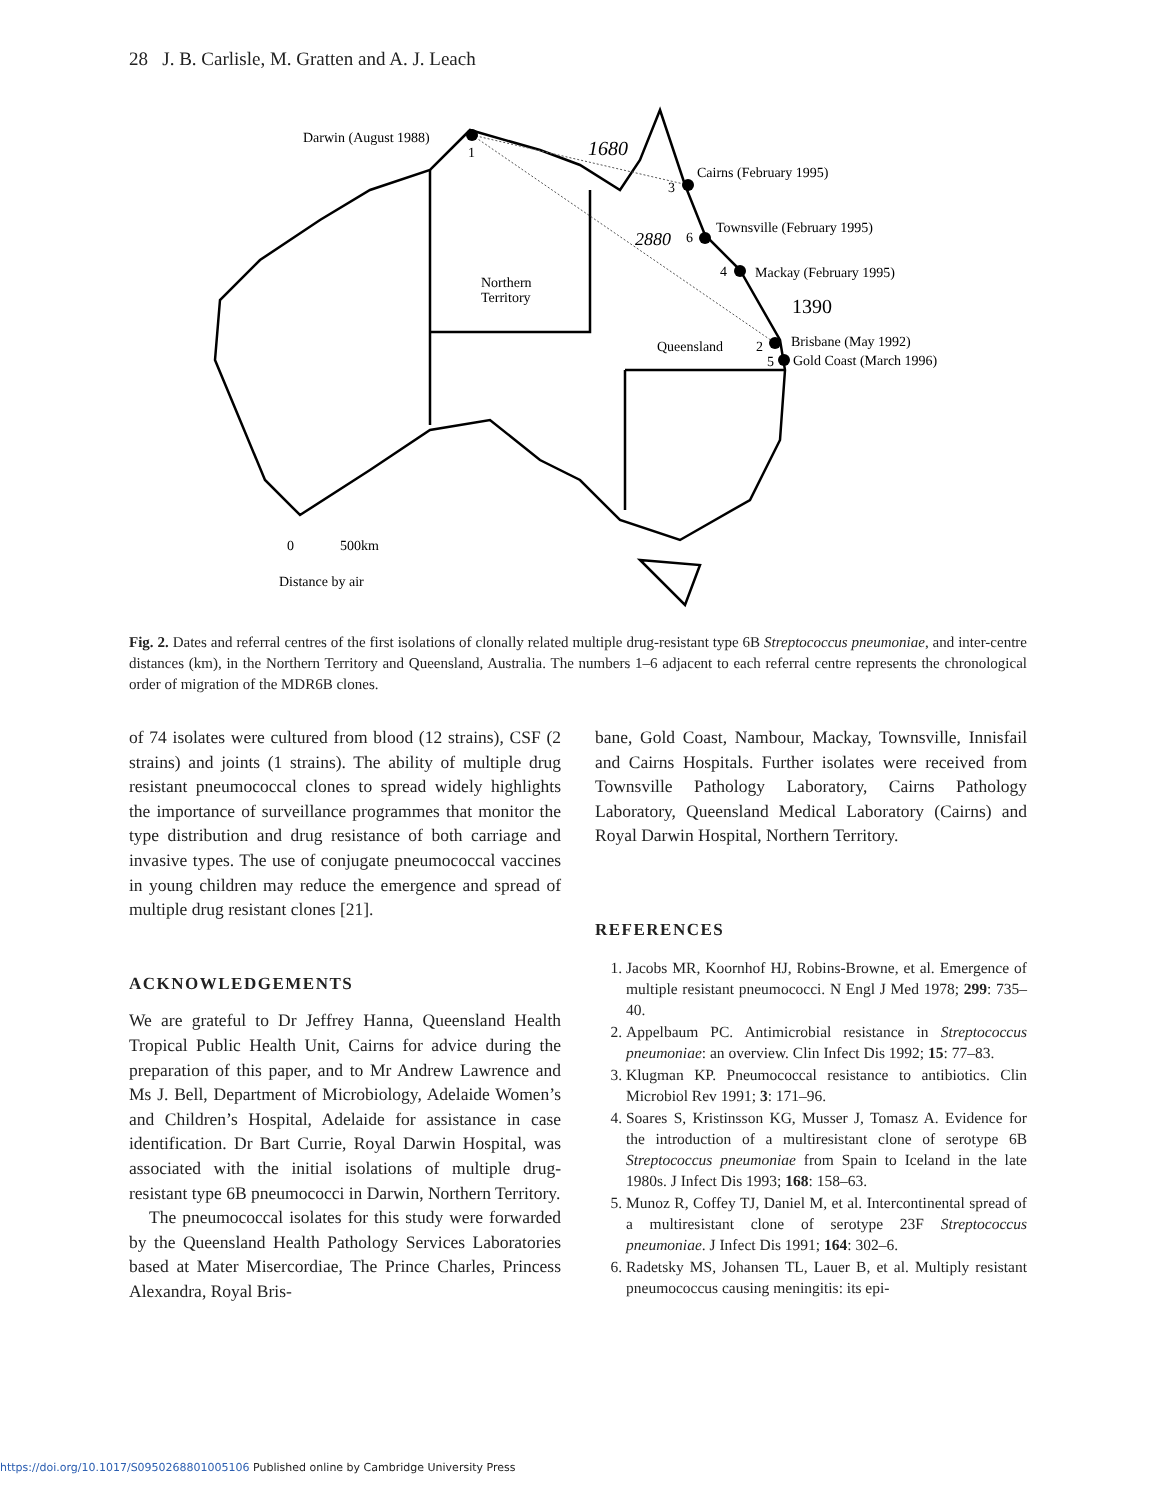28 J. B. Carlisle, M. Gratten and A. J. Leach
Darwin (August 1988)
1
1680
Cairns (February 1995)
3
Townsville (February 1995)
6
Mackay (February 1995)
4
2880
1390
Northern
Territory
Queensland
Brisbane (May 1992)
2
Gold Coast (March 1996)
5
0
500km
Distance by air
Fig. 2. Dates and referral centres of the first isolations of clonally related multiple drug-resistant type 6B Streptococcus pneumoniae, and inter-centre distances (km), in the Northern Territory and Queensland, Australia. The numbers 1–6 adjacent to each referral centre represents the chronological order of migration of the MDR6B clones.
of 74 isolates were cultured from blood (12 strains), CSF (2 strains) and joints (1 strains). The ability of multiple drug resistant pneumococcal clones to spread widely highlights the importance of surveillance programmes that monitor the type distribution and drug resistance of both carriage and invasive types. The use of conjugate pneumococcal vaccines in young children may reduce the emergence and spread of multiple drug resistant clones [21].
ACKNOWLEDGEMENTS
We are grateful to Dr Jeffrey Hanna, Queensland Health Tropical Public Health Unit, Cairns for advice during the preparation of this paper, and to Mr Andrew Lawrence and Ms J. Bell, Department of Microbiology, Adelaide Women’s and Children’s Hospital, Adelaide for assistance in case identification. Dr Bart Currie, Royal Darwin Hospital, was associated with the initial isolations of multiple drug-resistant type 6B pneumococci in Darwin, Northern Territory.
The pneumococcal isolates for this study were forwarded by the Queensland Health Pathology Services Laboratories based at Mater Misercordiae, The Prince Charles, Princess Alexandra, Royal Bris-
bane, Gold Coast, Nambour, Mackay, Townsville, Innisfail and Cairns Hospitals. Further isolates were received from Townsville Pathology Laboratory, Cairns Pathology Laboratory, Queensland Medical Laboratory (Cairns) and Royal Darwin Hospital, Northern Territory.
REFERENCES
1. Jacobs MR, Koornhof HJ, Robins-Browne, et al. Emergence of multiple resistant pneumococci. N Engl J Med 1978; 299: 735–40.
2. Appelbaum PC. Antimicrobial resistance in Streptococcus pneumoniae: an overview. Clin Infect Dis 1992; 15: 77–83.
3. Klugman KP. Pneumococcal resistance to antibiotics. Clin Microbiol Rev 1991; 3: 171–96.
4. Soares S, Kristinsson KG, Musser J, Tomasz A. Evidence for the introduction of a multiresistant clone of serotype 6B Streptococcus pneumoniae from Spain to Iceland in the late 1980s. J Infect Dis 1993; 168: 158–63.
5. Munoz R, Coffey TJ, Daniel M, et al. Intercontinental spread of a multiresistant clone of serotype 23F Streptococcus pneumoniae. J Infect Dis 1991; 164: 302–6.
6. Radetsky MS, Johansen TL, Lauer B, et al. Multiply resistant pneumococcus causing meningitis: its epi-
https://doi.org/10.1017/S0950268801005106 Published online by Cambridge University Press